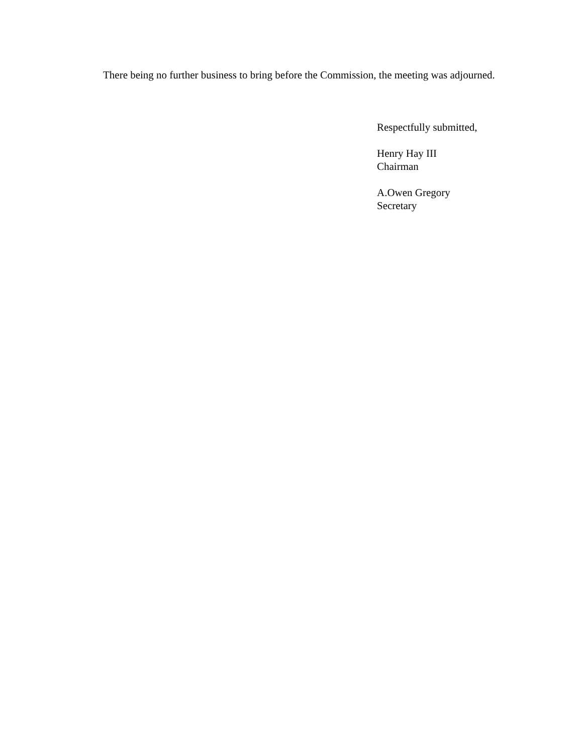There being no further business to bring before the Commission, the meeting was adjourned.
Respectfully submitted,
Henry Hay III
Chairman
A.Owen Gregory
Secretary